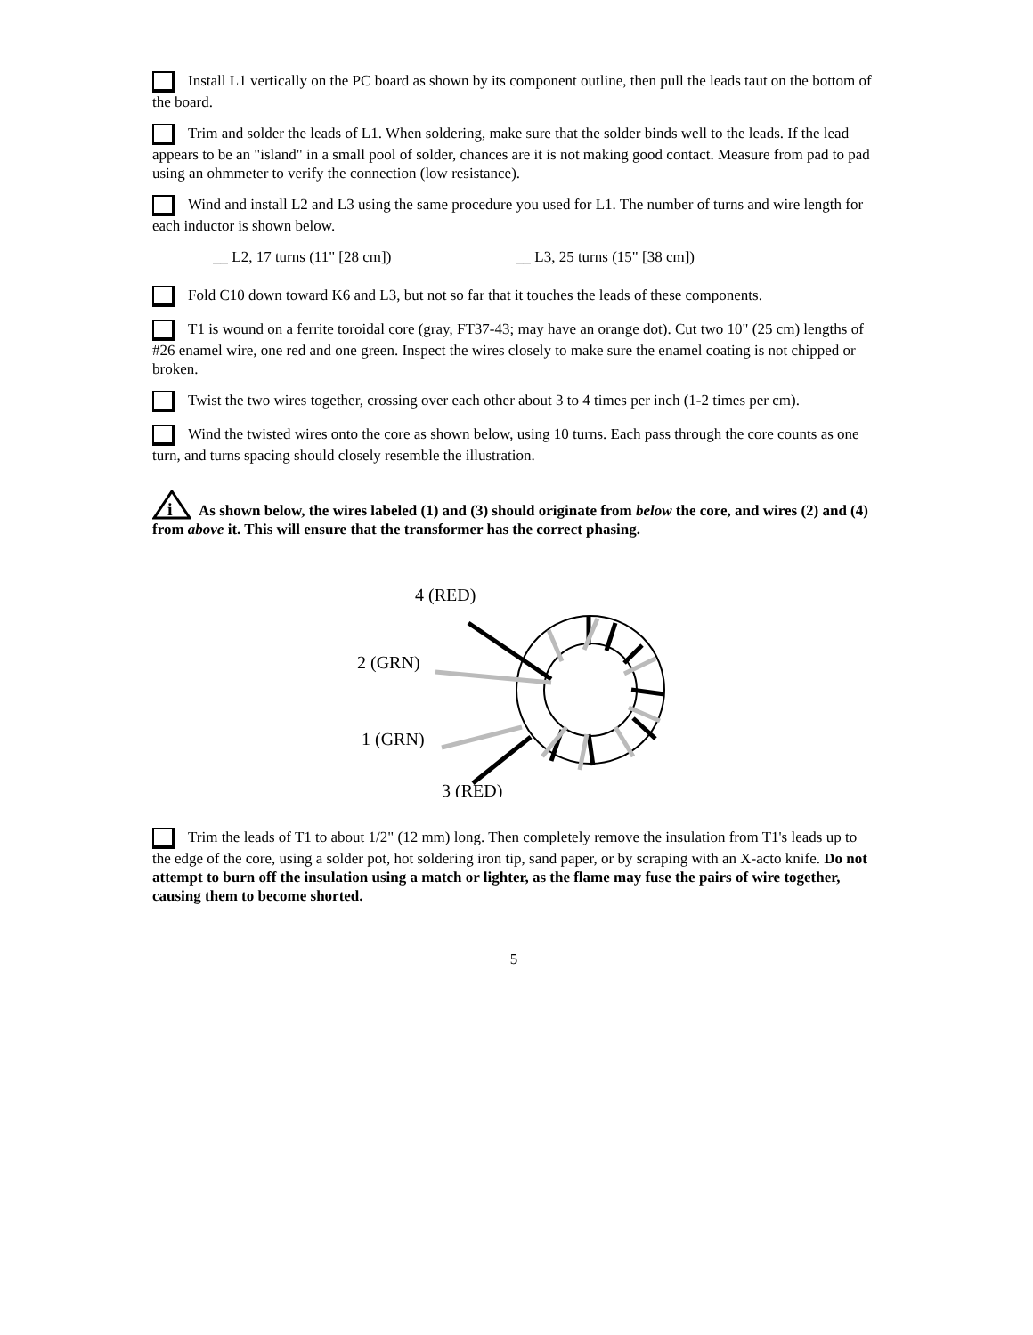Install L1 vertically on the PC board as shown by its component outline, then pull the leads taut on the bottom of the board.
Trim and solder the leads of L1. When soldering, make sure that the solder binds well to the leads. If the lead appears to be an "island" in a small pool of solder, chances are it is not making good contact. Measure from pad to pad using an ohmmeter to verify the connection (low resistance).
Wind and install L2 and L3 using the same procedure you used for L1. The number of turns and wire length for each inductor is shown below.
__ L2, 17 turns (11" [28 cm]) __ L3, 25 turns (15" [38 cm])
Fold C10 down toward K6 and L3, but not so far that it touches the leads of these components.
T1 is wound on a ferrite toroidal core (gray, FT37-43; may have an orange dot). Cut two 10" (25 cm) lengths of #26 enamel wire, one red and one green. Inspect the wires closely to make sure the enamel coating is not chipped or broken.
Twist the two wires together, crossing over each other about 3 to 4 times per inch (1-2 times per cm).
Wind the twisted wires onto the core as shown below, using 10 turns. Each pass through the core counts as one turn, and turns spacing should closely resemble the illustration.
i
As shown below, the wires labeled (1) and (3) should originate from below the core, and wires (2) and (4) from above it. This will ensure that the transformer has the correct phasing.
4 (RED)
2 (GRN)
1 (GRN)
3 (RED)
Trim the leads of T1 to about 1/2" (12 mm) long. Then completely remove the insulation from T1's leads up to the edge of the core, using a solder pot, hot soldering iron tip, sand paper, or by scraping with an X-acto knife. Do not attempt to burn off the insulation using a match or lighter, as the flame may fuse the pairs of wire together, causing them to become shorted.
5